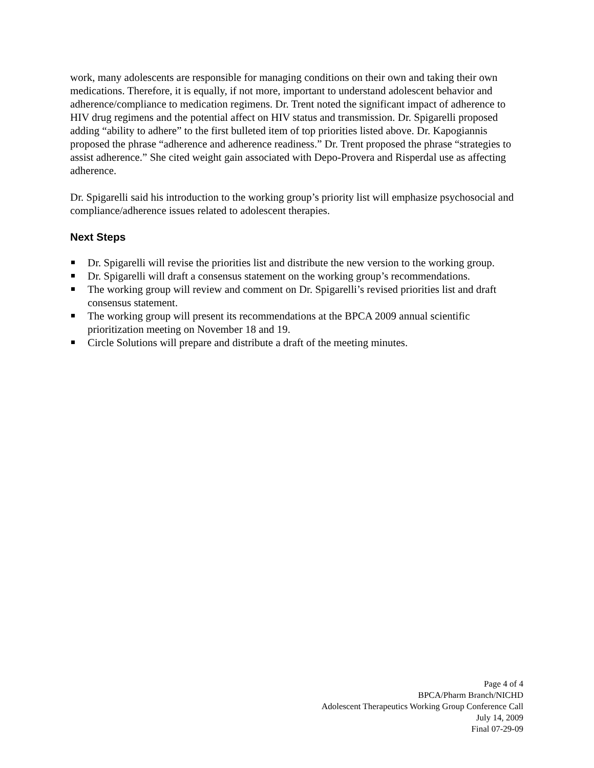work, many adolescents are responsible for managing conditions on their own and taking their own medications. Therefore, it is equally, if not more, important to understand adolescent behavior and adherence/compliance to medication regimens. Dr. Trent noted the significant impact of adherence to HIV drug regimens and the potential affect on HIV status and transmission. Dr. Spigarelli proposed adding “ability to adhere” to the first bulleted item of top priorities listed above. Dr. Kapogiannis proposed the phrase “adherence and adherence readiness.” Dr. Trent proposed the phrase “strategies to assist adherence.” She cited weight gain associated with Depo-Provera and Risperdal use as affecting adherence.
Dr. Spigarelli said his introduction to the working group’s priority list will emphasize psychosocial and compliance/adherence issues related to adolescent therapies.
Next Steps
Dr. Spigarelli will revise the priorities list and distribute the new version to the working group.
Dr. Spigarelli will draft a consensus statement on the working group’s recommendations.
The working group will review and comment on Dr. Spigarelli’s revised priorities list and draft consensus statement.
The working group will present its recommendations at the BPCA 2009 annual scientific prioritization meeting on November 18 and 19.
Circle Solutions will prepare and distribute a draft of the meeting minutes.
Page 4 of 4
BPCA/Pharm Branch/NICHD
Adolescent Therapeutics Working Group Conference Call
July 14, 2009
Final 07-29-09